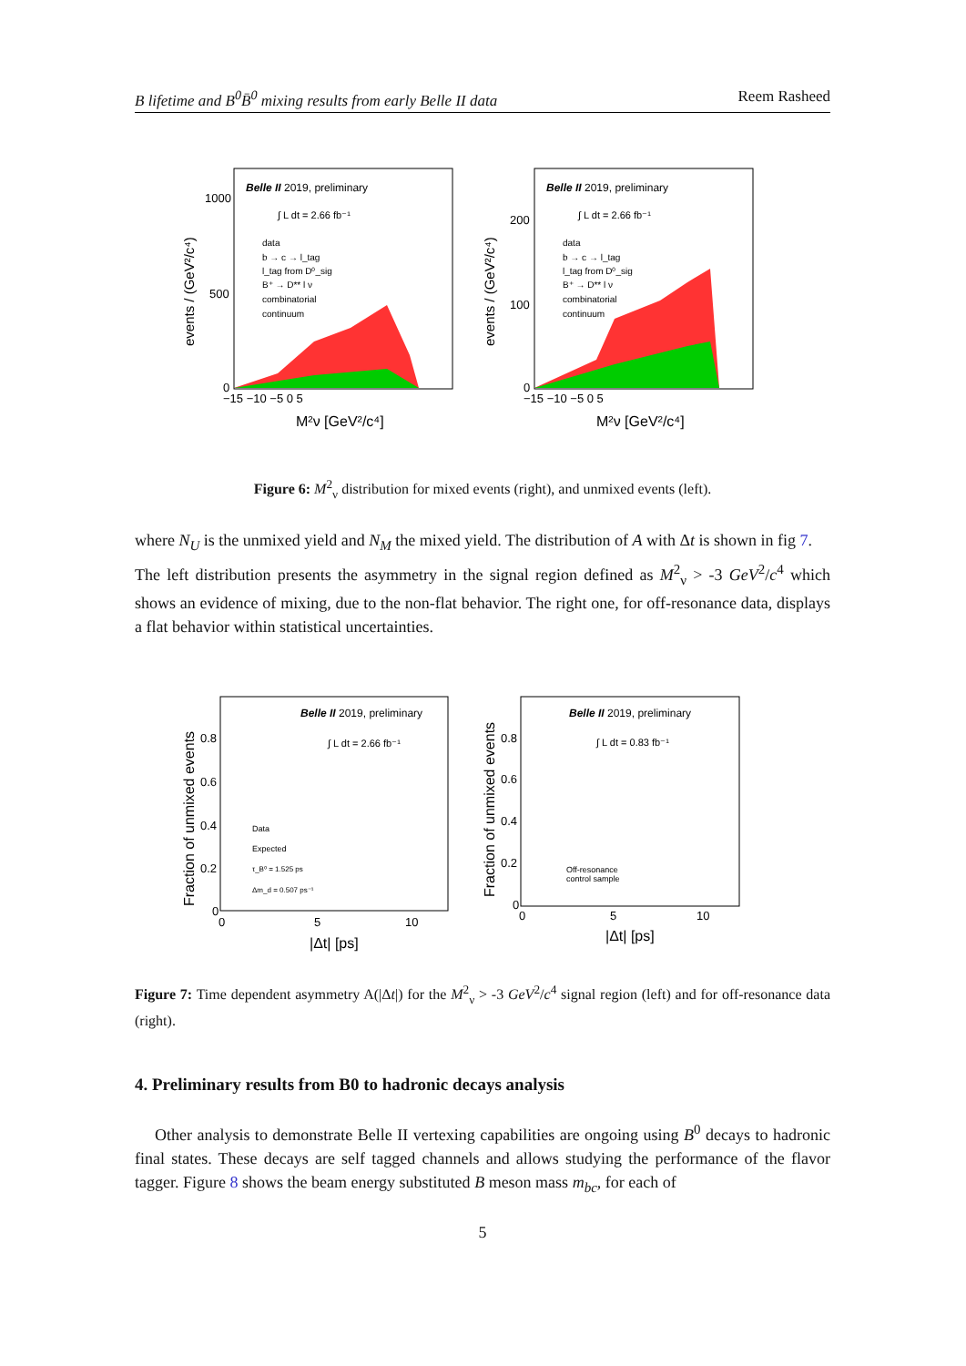B lifetime and B<sup>0</sup>B̄<sup>0</sup> mixing results from early Belle II data Reem Rasheed
Belle II 2019, preliminary
∫ L dt = 2.66 fb⁻¹
data
b → c → l_tag
l_tag from D⁰_sig
B⁺ → D** l ν
combinatorial
continuum
1000
500
0
−15 −10 −5 0 5
M²ν [GeV²/c⁴]
events / (GeV²/c⁴)
Belle II 2019, preliminary
∫ L dt = 2.66 fb⁻¹
data
b → c → l_tag
l_tag from D⁰_sig
B⁺ → D** l ν
combinatorial
continuum
200
100
0
−15 −10 −5 0 5
M²ν [GeV²/c⁴]
events / (GeV²/c⁴)
Figure 6: M<sup>2</sup><sub>ν</sub> distribution for mixed events (right), and unmixed events (left).
where N<sub>U</sub> is the unmixed yield and N<sub>M</sub> the mixed yield. The distribution of A with Δt is shown in fig 7.
The left distribution presents the asymmetry in the signal region defined as M<sup>2</sup><sub>ν</sub> > -3 GeV<sup>2</sup>/c<sup>4</sup> which shows an evidence of mixing, due to the non-flat behavior. The right one, for off-resonance data, displays a flat behavior within statistical uncertainties.
Belle II 2019, preliminary
∫ L dt = 2.66 fb⁻¹
Data
Expected
τ_B⁰ = 1.525 ps
Δm_d = 0.507 ps⁻¹
0.8
0.6
0.4
0.2
0
0
5
10
|Δt| [ps]
Fraction of unmixed events
Belle II 2019, preliminary
∫ L dt = 0.83 fb⁻¹
Off-resonance
control sample
0.8
0.6
0.4
0.2
0
0
5
10
|Δt| [ps]
Fraction of unmixed events
Figure 7: Time dependent asymmetry A(|Δt|) for the M<sup>2</sup><sub>ν</sub> > -3 GeV<sup>2</sup>/c<sup>4</sup> signal region (left) and for off-resonance data (right).
4. Preliminary results from B0 to hadronic decays analysis
Other analysis to demonstrate Belle II vertexing capabilities are ongoing using B<sup>0</sup> decays to hadronic final states. These decays are self tagged channels and allows studying the performance of the flavor tagger. Figure 8 shows the beam energy substituted B meson mass m<sub>bc</sub>, for each of
5